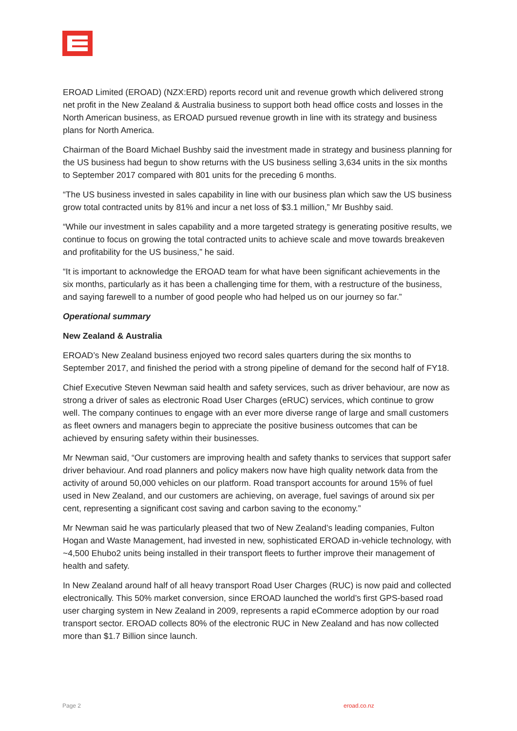EROAD Limited (EROAD) (NZX:ERD) reports record unit and revenue growth which delivered strong net profit in the New Zealand & Australia business to support both head office costs and losses in the North American business, as EROAD pursued revenue growth in line with its strategy and business plans for North America.
Chairman of the Board Michael Bushby said the investment made in strategy and business planning for the US business had begun to show returns with the US business selling 3,634 units in the six months to September 2017 compared with 801 units for the preceding 6 months.
“The US business invested in sales capability in line with our business plan which saw the US business grow total contracted units by 81% and incur a net loss of $3.1 million,” Mr Bushby said.
“While our investment in sales capability and a more targeted strategy is generating positive results, we continue to focus on growing the total contracted units to achieve scale and move towards breakeven and profitability for the US business,” he said.
“It is important to acknowledge the EROAD team for what have been significant achievements in the six months, particularly as it has been a challenging time for them, with a restructure of the business, and saying farewell to a number of good people who had helped us on our journey so far.”
Operational summary
New Zealand & Australia
EROAD’s New Zealand business enjoyed two record sales quarters during the six months to September 2017, and finished the period with a strong pipeline of demand for the second half of FY18.
Chief Executive Steven Newman said health and safety services, such as driver behaviour, are now as strong a driver of sales as electronic Road User Charges (eRUC) services, which continue to grow well. The company continues to engage with an ever more diverse range of large and small customers as fleet owners and managers begin to appreciate the positive business outcomes that can be achieved by ensuring safety within their businesses.
Mr Newman said, “Our customers are improving health and safety thanks to services that support safer driver behaviour. And road planners and policy makers now have high quality network data from the activity of around 50,000 vehicles on our platform. Road transport accounts for around 15% of fuel used in New Zealand, and our customers are achieving, on average, fuel savings of around six per cent, representing a significant cost saving and carbon saving to the economy.”
Mr Newman said he was particularly pleased that two of New Zealand’s leading companies, Fulton Hogan and Waste Management, had invested in new, sophisticated EROAD in-vehicle technology, with ~4,500 Ehubo2 units being installed in their transport fleets to further improve their management of health and safety.
In New Zealand around half of all heavy transport Road User Charges (RUC) is now paid and collected electronically. This 50% market conversion, since EROAD launched the world’s first GPS-based road user charging system in New Zealand in 2009, represents a rapid eCommerce adoption by our road transport sector. EROAD collects 80% of the electronic RUC in New Zealand and has now collected more than $1.7 Billion since launch.
Page 2 eroad.co.nz